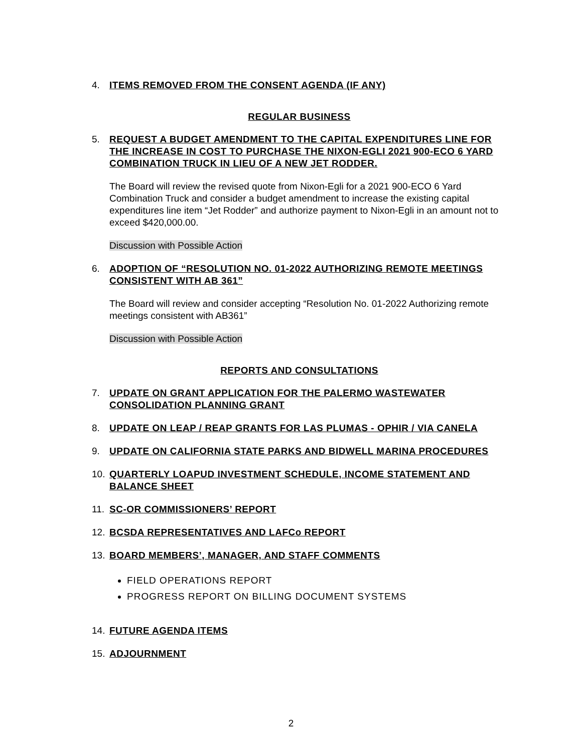4. ITEMS REMOVED FROM THE CONSENT AGENDA (IF ANY)
REGULAR BUSINESS
5. REQUEST A BUDGET AMENDMENT TO THE CAPITAL EXPENDITURES LINE FOR THE INCREASE IN COST TO PURCHASE THE NIXON-EGLI 2021 900-ECO 6 YARD COMBINATION TRUCK IN LIEU OF A NEW JET RODDER.
The Board will review the revised quote from Nixon-Egli for a 2021 900-ECO 6 Yard Combination Truck and consider a budget amendment to increase the existing capital expenditures line item “Jet Rodder” and authorize payment to Nixon-Egli in an amount not to exceed $420,000.00.
Discussion with Possible Action
6. ADOPTION OF “RESOLUTION NO. 01-2022 AUTHORIZING REMOTE MEETINGS CONSISTENT WITH AB 361”
The Board will review and consider accepting “Resolution No. 01-2022 Authorizing remote meetings consistent with AB361”
Discussion with Possible Action
REPORTS AND CONSULTATIONS
7. UPDATE ON GRANT APPLICATION FOR THE PALERMO WASTEWATER CONSOLIDATION PLANNING GRANT
8. UPDATE ON LEAP / REAP GRANTS FOR LAS PLUMAS - OPHIR / VIA CANELA
9. UPDATE ON CALIFORNIA STATE PARKS AND BIDWELL MARINA PROCEDURES
10. QUARTERLY LOAPUD INVESTMENT SCHEDULE, INCOME STATEMENT AND BALANCE SHEET
11. SC-OR COMMISSIONERS’ REPORT
12. BCSDA REPRESENTATIVES AND LAFCo REPORT
13. BOARD MEMBERS’, MANAGER, AND STAFF COMMENTS
FIELD OPERATIONS REPORT
PROGRESS REPORT ON BILLING DOCUMENT SYSTEMS
14. FUTURE AGENDA ITEMS
15. ADJOURNMENT
2